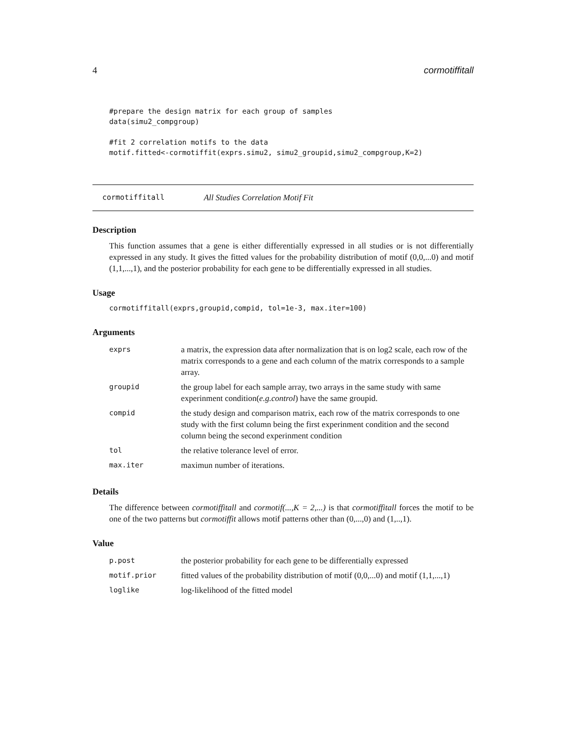4 cormotiffitall
#prepare the design matrix for each group of samples
data(simu2_compgroup)

#fit 2 correlation motifs to the data
motif.fitted<-cormotiffit(exprs.simu2, simu2_groupid,simu2_compgroup,K=2)
cormotiffitall All Studies Correlation Motif Fit
Description
This function assumes that a gene is either differentially expressed in all studies or is not differentially expressed in any study. It gives the fitted values for the probability distribution of motif (0,0,...0) and motif (1,1,...,1), and the posterior probability for each gene to be differentially expressed in all studies.
Usage
cormotiffitall(exprs,groupid,compid, tol=1e-3, max.iter=100)
Arguments
| exprs | a matrix, the expression data after normalization that is on log2 scale, each row of the matrix corresponds to a gene and each column of the matrix corresponds to a sample array. |
| groupid | the group label for each sample array, two arrays in the same study with same experinment condition( e.g.control ) have the same groupid. |
| compid | the study design and comparison matrix, each row of the matrix corresponds to one study with the first column being the first experinment condition and the second column being the second experinment condition |
| tol | the relative tolerance level of error. |
| max.iter | maximun number of iterations. |
Details
The difference between cormotiffitall and cormotif(...,K = 2,...) is that cormotiffitall forces the motif to be one of the two patterns but cormotiffit allows motif patterns other than (0,...,0) and (1,..,1).
Value
| p.post | the posterior probability for each gene to be differentially expressed |
| motif.prior | fitted values of the probability distribution of motif (0,0,...0) and motif (1,1,...,1) |
| loglike | log-likelihood of the fitted model |